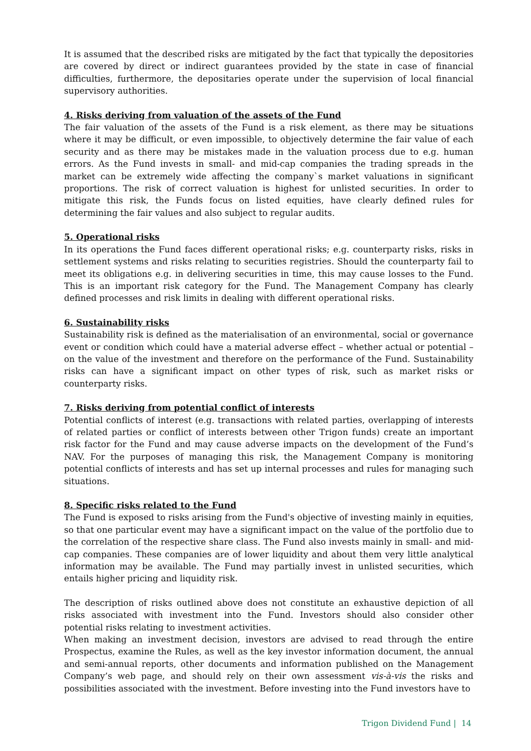It is assumed that the described risks are mitigated by the fact that typically the depositories are covered by direct or indirect guarantees provided by the state in case of financial difficulties, furthermore, the depositaries operate under the supervision of local financial supervisory authorities.
4. Risks deriving from valuation of the assets of the Fund
The fair valuation of the assets of the Fund is a risk element, as there may be situations where it may be difficult, or even impossible, to objectively determine the fair value of each security and as there may be mistakes made in the valuation process due to e.g. human errors. As the Fund invests in small- and mid-cap companies the trading spreads in the market can be extremely wide affecting the company`s market valuations in significant proportions. The risk of correct valuation is highest for unlisted securities. In order to mitigate this risk, the Funds focus on listed equities, have clearly defined rules for determining the fair values and also subject to regular audits.
5. Operational risks
In its operations the Fund faces different operational risks; e.g. counterparty risks, risks in settlement systems and risks relating to securities registries. Should the counterparty fail to meet its obligations e.g. in delivering securities in time, this may cause losses to the Fund. This is an important risk category for the Fund. The Management Company has clearly defined processes and risk limits in dealing with different operational risks.
6. Sustainability risks
Sustainability risk is defined as the materialisation of an environmental, social or governance event or condition which could have a material adverse effect – whether actual or potential – on the value of the investment and therefore on the performance of the Fund. Sustainability risks can have a significant impact on other types of risk, such as market risks or counterparty risks.
7. Risks deriving from potential conflict of interests
Potential conflicts of interest (e.g. transactions with related parties, overlapping of interests of related parties or conflict of interests between other Trigon funds) create an important risk factor for the Fund and may cause adverse impacts on the development of the Fund’s NAV. For the purposes of managing this risk, the Management Company is monitoring potential conflicts of interests and has set up internal processes and rules for managing such situations.
8. Specific risks related to the Fund
The Fund is exposed to risks arising from the Fund's objective of investing mainly in equities, so that one particular event may have a significant impact on the value of the portfolio due to the correlation of the respective share class. The Fund also invests mainly in small- and mid-cap companies. These companies are of lower liquidity and about them very little analytical information may be available. The Fund may partially invest in unlisted securities, which entails higher pricing and liquidity risk.
The description of risks outlined above does not constitute an exhaustive depiction of all risks associated with investment into the Fund. Investors should also consider other potential risks relating to investment activities.
When making an investment decision, investors are advised to read through the entire Prospectus, examine the Rules, as well as the key investor information document, the annual and semi-annual reports, other documents and information published on the Management Company’s web page, and should rely on their own assessment vis-à-vis the risks and possibilities associated with the investment. Before investing into the Fund investors have to
Trigon Dividend Fund | 14